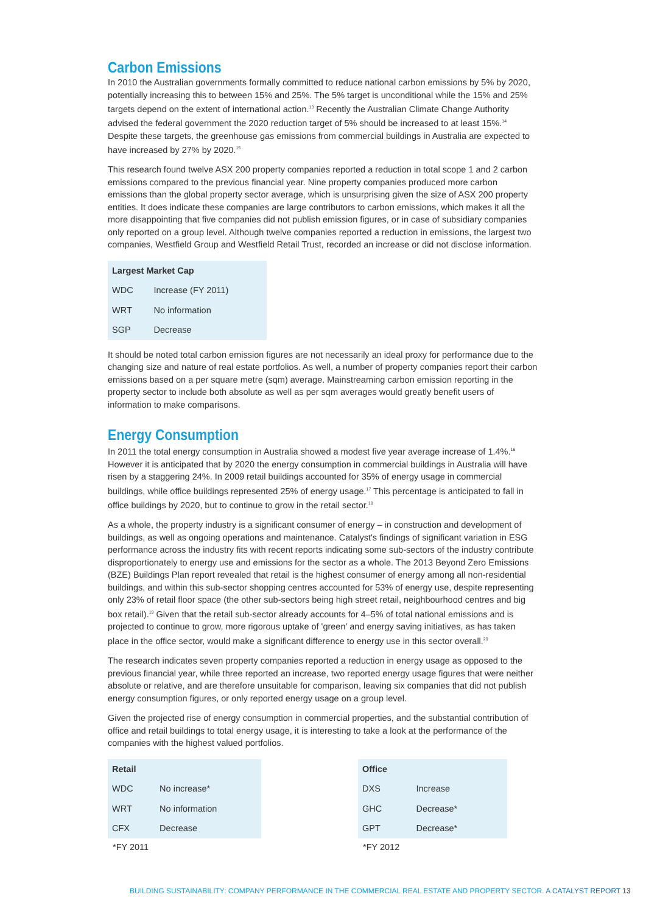Carbon Emissions
In 2010 the Australian governments formally committed to reduce national carbon emissions by 5% by 2020, potentially increasing this to between 15% and 25%. The 5% target is unconditional while the 15% and 25% targets depend on the extent of international action.<sup>13</sup> Recently the Australian Climate Change Authority advised the federal government the 2020 reduction target of 5% should be increased to at least 15%.<sup>14</sup> Despite these targets, the greenhouse gas emissions from commercial buildings in Australia are expected to have increased by 27% by 2020.<sup>15</sup>
This research found twelve ASX 200 property companies reported a reduction in total scope 1 and 2 carbon emissions compared to the previous financial year. Nine property companies produced more carbon emissions than the global property sector average, which is unsurprising given the size of ASX 200 property entities. It does indicate these companies are large contributors to carbon emissions, which makes it all the more disappointing that five companies did not publish emission figures, or in case of subsidiary companies only reported on a group level. Although twelve companies reported a reduction in emissions, the largest two companies, Westfield Group and Westfield Retail Trust, recorded an increase or did not disclose information.
| Largest Market Cap | |
| --- | --- |
| WDC | Increase (FY 2011) |
| WRT | No information |
| SGP | Decrease |
It should be noted total carbon emission figures are not necessarily an ideal proxy for performance due to the changing size and nature of real estate portfolios. As well, a number of property companies report their carbon emissions based on a per square metre (sqm) average. Mainstreaming carbon emission reporting in the property sector to include both absolute as well as per sqm averages would greatly benefit users of information to make comparisons.
Energy Consumption
In 2011 the total energy consumption in Australia showed a modest five year average increase of 1.4%.<sup>16</sup> However it is anticipated that by 2020 the energy consumption in commercial buildings in Australia will have risen by a staggering 24%. In 2009 retail buildings accounted for 35% of energy usage in commercial buildings, while office buildings represented 25% of energy usage.<sup>17</sup> This percentage is anticipated to fall in office buildings by 2020, but to continue to grow in the retail sector.<sup>18</sup>
As a whole, the property industry is a significant consumer of energy – in construction and development of buildings, as well as ongoing operations and maintenance. Catalyst's findings of significant variation in ESG performance across the industry fits with recent reports indicating some sub-sectors of the industry contribute disproportionately to energy use and emissions for the sector as a whole. The 2013 Beyond Zero Emissions (BZE) Buildings Plan report revealed that retail is the highest consumer of energy among all non-residential buildings, and within this sub-sector shopping centres accounted for 53% of energy use, despite representing only 23% of retail floor space (the other sub-sectors being high street retail, neighbourhood centres and big box retail).<sup>19</sup> Given that the retail sub-sector already accounts for 4–5% of total national emissions and is projected to continue to grow, more rigorous uptake of 'green' and energy saving initiatives, as has taken place in the office sector, would make a significant difference to energy use in this sector overall.<sup>20</sup>
The research indicates seven property companies reported a reduction in energy usage as opposed to the previous financial year, while three reported an increase, two reported energy usage figures that were neither absolute or relative, and are therefore unsuitable for comparison, leaving six companies that did not publish energy consumption figures, or only reported energy usage on a group level.
Given the projected rise of energy consumption in commercial properties, and the substantial contribution of office and retail buildings to total energy usage, it is interesting to take a look at the performance of the companies with the highest valued portfolios.
| Retail | |
| --- | --- |
| WDC | No increase* |
| WRT | No information |
| CFX | Decrease |
*FY 2011
| Office | |
| --- | --- |
| DXS | Increase |
| GHC | Decrease* |
| GPT | Decrease* |
*FY 2012
BUILDING SUSTAINABILITY: COMPANY PERFORMANCE IN THE COMMERCIAL REAL ESTATE AND PROPERTY SECTOR. A CATALYST REPORT 13